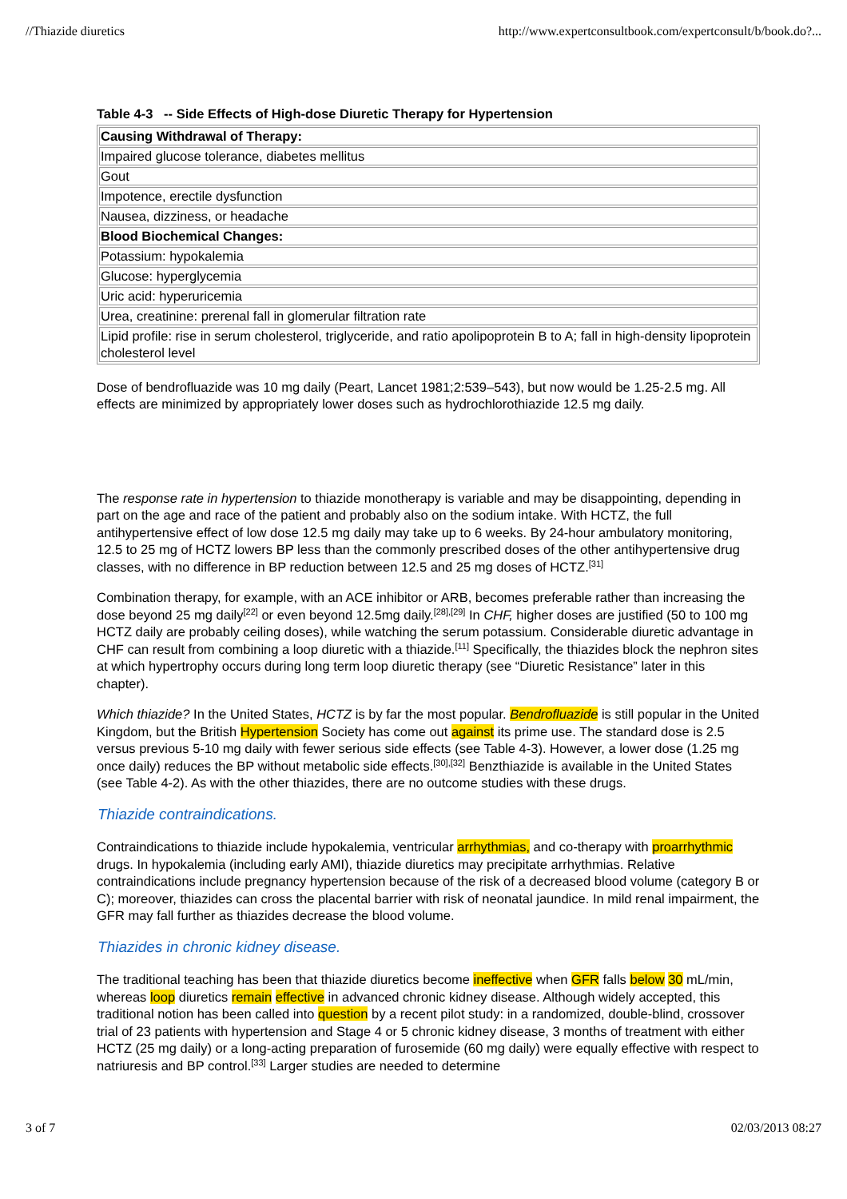//Thiazide diuretics http://www.expertconsultbook.com/expertconsult/b/book.do?...
Table 4-3 -- Side Effects of High-dose Diuretic Therapy for Hypertension
| Causing Withdrawal of Therapy: |
| Impaired glucose tolerance, diabetes mellitus |
| Gout |
| Impotence, erectile dysfunction |
| Nausea, dizziness, or headache |
| Blood Biochemical Changes: |
| Potassium: hypokalemia |
| Glucose: hyperglycemia |
| Uric acid: hyperuricemia |
| Urea, creatinine: prerenal fall in glomerular filtration rate |
| Lipid profile: rise in serum cholesterol, triglyceride, and ratio apolipoprotein B to A; fall in high-density lipoprotein cholesterol level |
Dose of bendrofluazide was 10 mg daily (Peart, Lancet 1981;2:539–543), but now would be 1.25-2.5 mg. All effects are minimized by appropriately lower doses such as hydrochlorothiazide 12.5 mg daily.
The response rate in hypertension to thiazide monotherapy is variable and may be disappointing, depending in part on the age and race of the patient and probably also on the sodium intake. With HCTZ, the full antihypertensive effect of low dose 12.5 mg daily may take up to 6 weeks. By 24-hour ambulatory monitoring, 12.5 to 25 mg of HCTZ lowers BP less than the commonly prescribed doses of the other antihypertensive drug classes, with no difference in BP reduction between 12.5 and 25 mg doses of HCTZ.<sup>[31]</sup>
Combination therapy, for example, with an ACE inhibitor or ARB, becomes preferable rather than increasing the dose beyond 25 mg daily<sup>[22]</sup> or even beyond 12.5mg daily.<sup>[28],[29]</sup> In CHF, higher doses are justified (50 to 100 mg HCTZ daily are probably ceiling doses), while watching the serum potassium. Considerable diuretic advantage in CHF can result from combining a loop diuretic with a thiazide.<sup>[11]</sup> Specifically, the thiazides block the nephron sites at which hypertrophy occurs during long term loop diuretic therapy (see “Diuretic Resistance” later in this chapter).
Which thiazide? In the United States, HCTZ is by far the most popular. Bendrofluazide is still popular in the United Kingdom, but the British Hypertension Society has come out against its prime use. The standard dose is 2.5 versus previous 5-10 mg daily with fewer serious side effects (see Table 4-3). However, a lower dose (1.25 mg once daily) reduces the BP without metabolic side effects.<sup>[30],[32]</sup> Benzthiazide is available in the United States (see Table 4-2). As with the other thiazides, there are no outcome studies with these drugs.
Thiazide contraindications.
Contraindications to thiazide include hypokalemia, ventricular arrhythmias, and co-therapy with proarrhythmic drugs. In hypokalemia (including early AMI), thiazide diuretics may precipitate arrhythmias. Relative contraindications include pregnancy hypertension because of the risk of a decreased blood volume (category B or C); moreover, thiazides can cross the placental barrier with risk of neonatal jaundice. In mild renal impairment, the GFR may fall further as thiazides decrease the blood volume.
Thiazides in chronic kidney disease.
The traditional teaching has been that thiazide diuretics become ineffective when GFR falls below 30 mL/min, whereas loop diuretics remain effective in advanced chronic kidney disease. Although widely accepted, this traditional notion has been called into question by a recent pilot study: in a randomized, double-blind, crossover trial of 23 patients with hypertension and Stage 4 or 5 chronic kidney disease, 3 months of treatment with either HCTZ (25 mg daily) or a long-acting preparation of furosemide (60 mg daily) were equally effective with respect to natriuresis and BP control.<sup>[33]</sup> Larger studies are needed to determine
3 of 7 02/03/2013 08:27